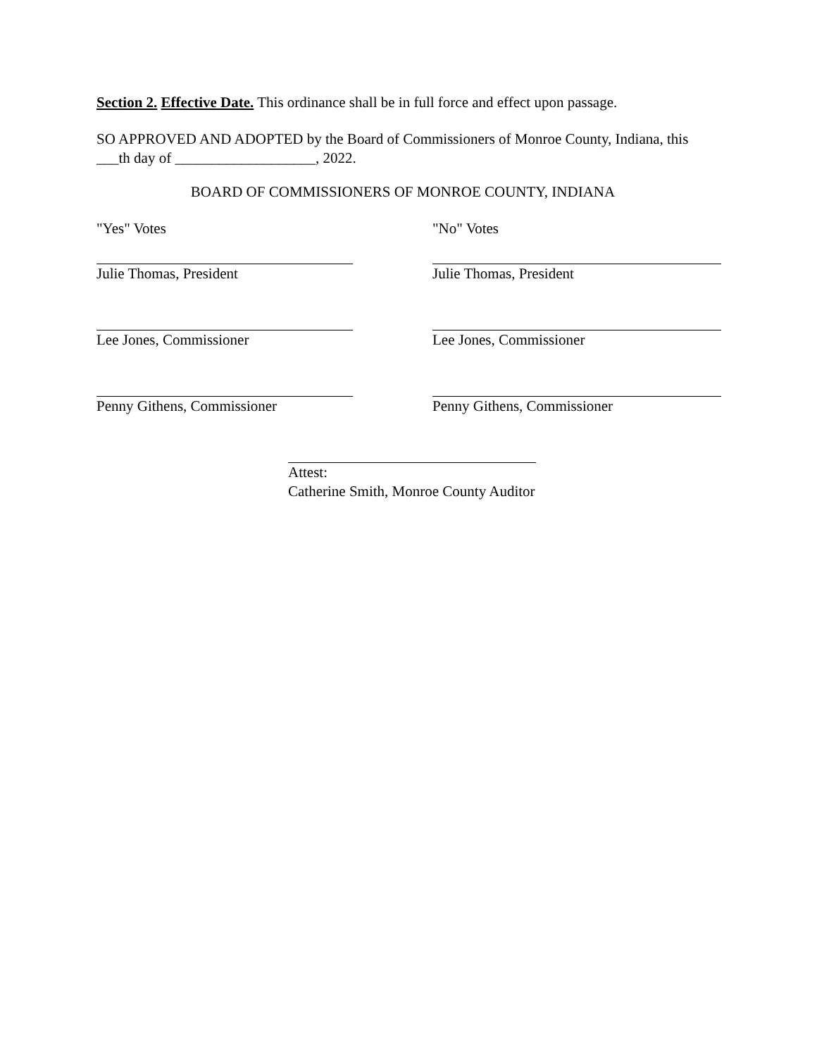Section 2. Effective Date. This ordinance shall be in full force and effect upon passage.
SO APPROVED AND ADOPTED by the Board of Commissioners of Monroe County, Indiana, this ___th day of ___________________, 2022.
BOARD OF COMMISSIONERS OF MONROE COUNTY, INDIANA
"Yes" Votes "No" Votes
Julie Thomas, President Julie Thomas, President
Lee Jones, Commissioner Lee Jones, Commissioner
Penny Githens, Commissioner Penny Githens, Commissioner
Attest:
Catherine Smith, Monroe County Auditor